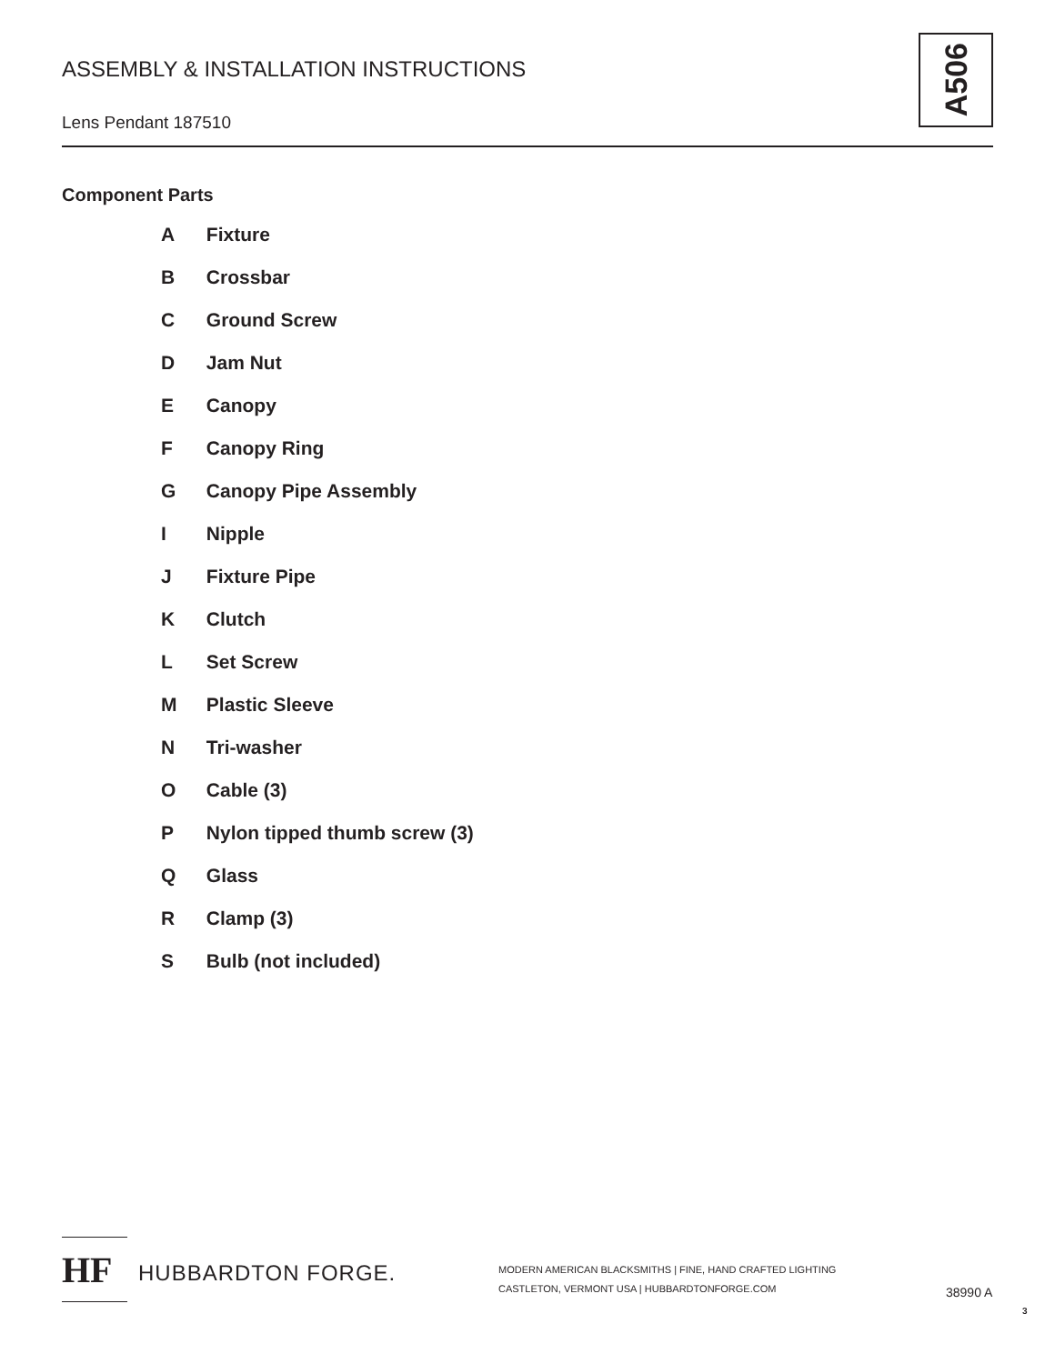ASSEMBLY & INSTALLATION INSTRUCTIONS
Lens Pendant 187510
A506
Component Parts
A Fixture
B Crossbar
C Ground Screw
D Jam Nut
E Canopy
F Canopy Ring
G Canopy Pipe Assembly
I Nipple
J Fixture Pipe
K Clutch
L Set Screw
M Plastic Sleeve
N Tri-washer
O Cable (3)
P Nylon tipped thumb screw (3)
Q Glass
R Clamp (3)
S Bulb (not included)
HF HUBBARDTON FORGE.
MODERN AMERICAN BLACKSMITHS | FINE, HAND CRAFTED LIGHTING
CASTLETON, VERMONT USA | HUBBARDTONFORGE.COM
38990 A
3